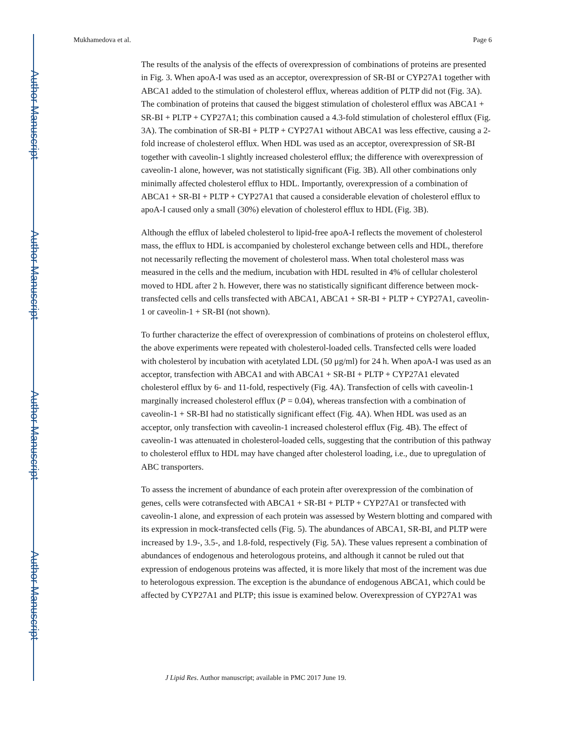Author Manuscript
Author Manuscript
Author Manuscript
Author Manuscript
Mukhamedova et al. Page 6
The results of the analysis of the effects of overexpression of combinations of proteins are presented in Fig. 3. When apoA-I was used as an acceptor, overexpression of SR-BI or CYP27A1 together with ABCA1 added to the stimulation of cholesterol efflux, whereas addition of PLTP did not (Fig. 3A). The combination of proteins that caused the biggest stimulation of cholesterol efflux was ABCA1 + SR-BI + PLTP + CYP27A1; this combination caused a 4.3-fold stimulation of cholesterol efflux (Fig. 3A). The combination of SR-BI + PLTP + CYP27A1 without ABCA1 was less effective, causing a 2-fold increase of cholesterol efflux. When HDL was used as an acceptor, overexpression of SR-BI together with caveolin-1 slightly increased cholesterol efflux; the difference with overexpression of caveolin-1 alone, however, was not statistically significant (Fig. 3B). All other combinations only minimally affected cholesterol efflux to HDL. Importantly, overexpression of a combination of ABCA1 + SR-BI + PLTP + CYP27A1 that caused a considerable elevation of cholesterol efflux to apoA-I caused only a small (30%) elevation of cholesterol efflux to HDL (Fig. 3B).
Although the efflux of labeled cholesterol to lipid-free apoA-I reflects the movement of cholesterol mass, the efflux to HDL is accompanied by cholesterol exchange between cells and HDL, therefore not necessarily reflecting the movement of cholesterol mass. When total cholesterol mass was measured in the cells and the medium, incubation with HDL resulted in 4% of cellular cholesterol moved to HDL after 2 h. However, there was no statistically significant difference between mock-transfected cells and cells transfected with ABCA1, ABCA1 + SR-BI + PLTP + CYP27A1, caveolin-1 or caveolin-1 + SR-BI (not shown).
To further characterize the effect of overexpression of combinations of proteins on cholesterol efflux, the above experiments were repeated with cholesterol-loaded cells. Transfected cells were loaded with cholesterol by incubation with acetylated LDL (50 μg/ml) for 24 h. When apoA-I was used as an acceptor, transfection with ABCA1 and with ABCA1 + SR-BI + PLTP + CYP27A1 elevated cholesterol efflux by 6- and 11-fold, respectively (Fig. 4A). Transfection of cells with caveolin-1 marginally increased cholesterol efflux (P = 0.04), whereas transfection with a combination of caveolin-1 + SR-BI had no statistically significant effect (Fig. 4A). When HDL was used as an acceptor, only transfection with caveolin-1 increased cholesterol efflux (Fig. 4B). The effect of caveolin-1 was attenuated in cholesterol-loaded cells, suggesting that the contribution of this pathway to cholesterol efflux to HDL may have changed after cholesterol loading, i.e., due to upregulation of ABC transporters.
To assess the increment of abundance of each protein after overexpression of the combination of genes, cells were cotransfected with ABCA1 + SR-BI + PLTP + CYP27A1 or transfected with caveolin-1 alone, and expression of each protein was assessed by Western blotting and compared with its expression in mock-transfected cells (Fig. 5). The abundances of ABCA1, SR-BI, and PLTP were increased by 1.9-, 3.5-, and 1.8-fold, respectively (Fig. 5A). These values represent a combination of abundances of endogenous and heterologous proteins, and although it cannot be ruled out that expression of endogenous proteins was affected, it is more likely that most of the increment was due to heterologous expression. The exception is the abundance of endogenous ABCA1, which could be affected by CYP27A1 and PLTP; this issue is examined below. Overexpression of CYP27A1 was
J Lipid Res. Author manuscript; available in PMC 2017 June 19.